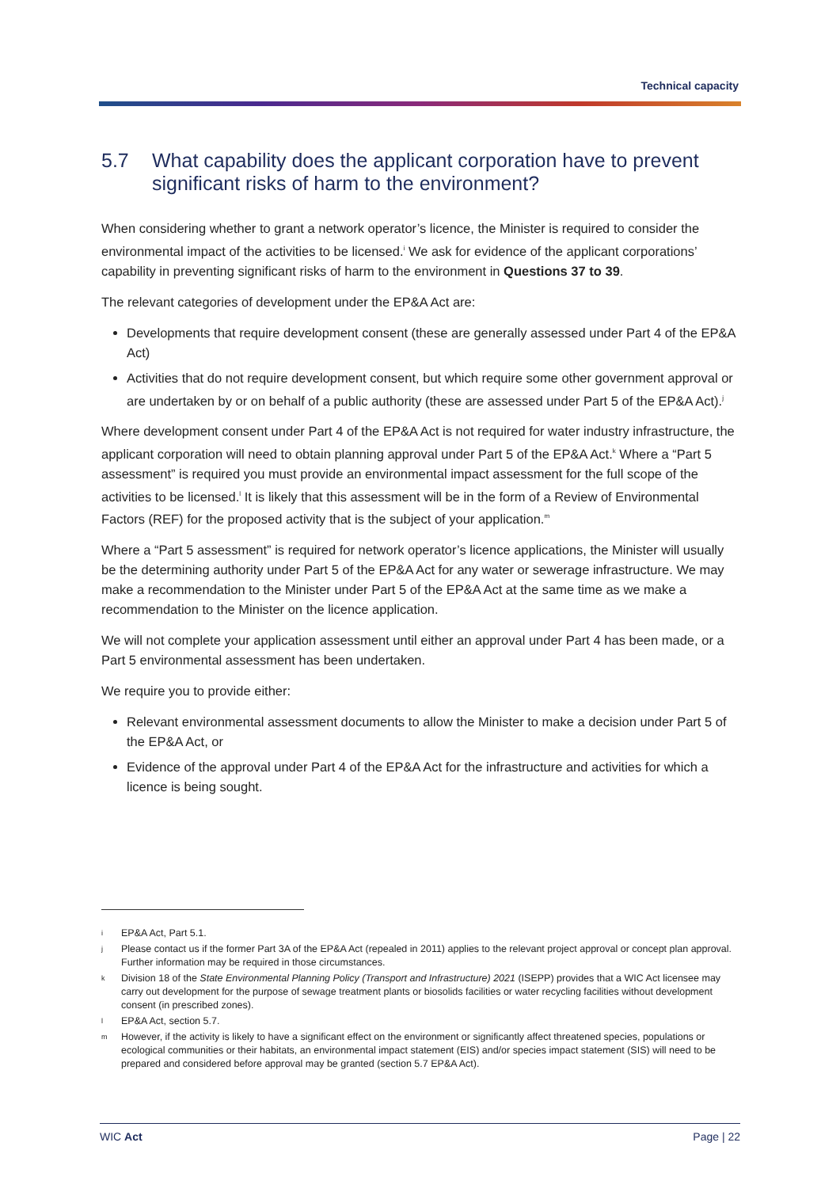Technical capacity
5.7 What capability does the applicant corporation have to prevent significant risks of harm to the environment?
When considering whether to grant a network operator’s licence, the Minister is required to consider the environmental impact of the activities to be licensed.<sup>i</sup> We ask for evidence of the applicant corporations’ capability in preventing significant risks of harm to the environment in Questions 37 to 39.
The relevant categories of development under the EP&A Act are:
Developments that require development consent (these are generally assessed under Part 4 of the EP&A Act)
Activities that do not require development consent, but which require some other government approval or are undertaken by or on behalf of a public authority (these are assessed under Part 5 of the EP&A Act).<sup>j</sup>
Where development consent under Part 4 of the EP&A Act is not required for water industry infrastructure, the applicant corporation will need to obtain planning approval under Part 5 of the EP&A Act.<sup>k</sup> Where a “Part 5 assessment” is required you must provide an environmental impact assessment for the full scope of the activities to be licensed.<sup>l</sup> It is likely that this assessment will be in the form of a Review of Environmental Factors (REF) for the proposed activity that is the subject of your application.<sup>m</sup>
Where a “Part 5 assessment” is required for network operator’s licence applications, the Minister will usually be the determining authority under Part 5 of the EP&A Act for any water or sewerage infrastructure. We may make a recommendation to the Minister under Part 5 of the EP&A Act at the same time as we make a recommendation to the Minister on the licence application.
We will not complete your application assessment until either an approval under Part 4 has been made, or a Part 5 environmental assessment has been undertaken.
We require you to provide either:
Relevant environmental assessment documents to allow the Minister to make a decision under Part 5 of the EP&A Act, or
Evidence of the approval under Part 4 of the EP&A Act for the infrastructure and activities for which a licence is being sought.
i EP&A Act, Part 5.1.
j Please contact us if the former Part 3A of the EP&A Act (repealed in 2011) applies to the relevant project approval or concept plan approval. Further information may be required in those circumstances.
k Division 18 of the State Environmental Planning Policy (Transport and Infrastructure) 2021 (ISEPP) provides that a WIC Act licensee may carry out development for the purpose of sewage treatment plants or biosolids facilities or water recycling facilities without development consent (in prescribed zones).
l EP&A Act, section 5.7.
m However, if the activity is likely to have a significant effect on the environment or significantly affect threatened species, populations or ecological communities or their habitats, an environmental impact statement (EIS) and/or species impact statement (SIS) will need to be prepared and considered before approval may be granted (section 5.7 EP&A Act).
WIC Act Page | 22